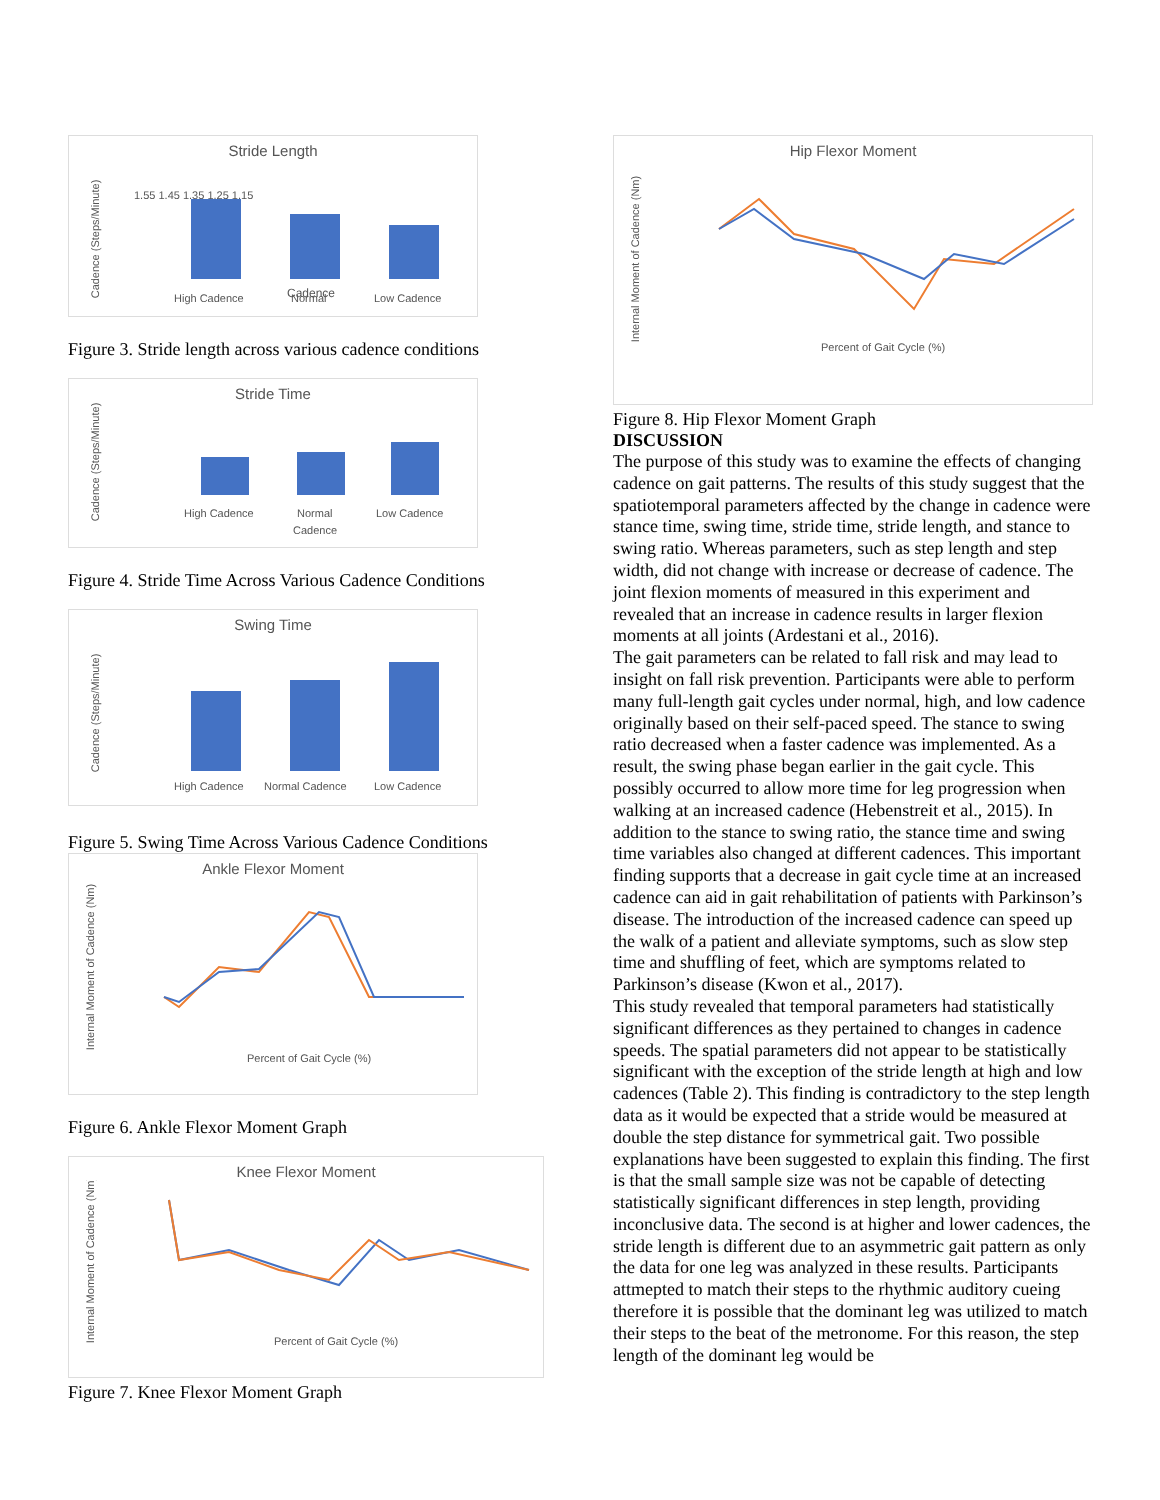Stride Length
Cadence (Steps/Minute)
1.55 1.45 1.35 1.25 1.15
High Cadence
Normal
Low Cadence
Cadence
Figure 3. Stride length across various cadence conditions
Stride Time
Cadence (Steps/Minute)
High Cadence
Normal
Low Cadence
Cadence
Figure 4. Stride Time Across Various Cadence Conditions
Swing Time
Cadence (Steps/Minute)
High Cadence
Normal Cadence
Low Cadence
Figure 5. Swing Time Across Various Cadence Conditions
Ankle Flexor Moment
Internal Moment of Cadence (Nm)
Percent of Gait Cycle (%)
Figure 6. Ankle Flexor Moment Graph
Knee Flexor Moment
Internal Moment of Cadence (Nm)
Percent of Gait Cycle (%)
Figure 7. Knee Flexor Moment Graph
Hip Flexor Moment
Internal Moment of Cadence (Nm)
Percent of Gait Cycle (%)
Figure 8. Hip Flexor Moment Graph
DISCUSSION
The purpose of this study was to examine the effects of changing cadence on gait patterns. The results of this study suggest that the spatiotemporal parameters affected by the change in cadence were stance time, swing time, stride time, stride length, and stance to swing ratio. Whereas parameters, such as step length and step width, did not change with increase or decrease of cadence. The joint flexion moments of measured in this experiment and revealed that an increase in cadence results in larger flexion moments at all joints (Ardestani et al., 2016).
The gait parameters can be related to fall risk and may lead to insight on fall risk prevention. Participants were able to perform many full-length gait cycles under normal, high, and low cadence originally based on their self-paced speed. The stance to swing ratio decreased when a faster cadence was implemented. As a result, the swing phase began earlier in the gait cycle. This possibly occurred to allow more time for leg progression when walking at an increased cadence (Hebenstreit et al., 2015). In addition to the stance to swing ratio, the stance time and swing time variables also changed at different cadences. This important finding supports that a decrease in gait cycle time at an increased cadence can aid in gait rehabilitation of patients with Parkinson’s disease. The introduction of the increased cadence can speed up the walk of a patient and alleviate symptoms, such as slow step time and shuffling of feet, which are symptoms related to Parkinson’s disease (Kwon et al., 2017).
This study revealed that temporal parameters had statistically significant differences as they pertained to changes in cadence speeds. The spatial parameters did not appear to be statistically significant with the exception of the stride length at high and low cadences (Table 2). This finding is contradictory to the step length data as it would be expected that a stride would be measured at double the step distance for symmetrical gait. Two possible explanations have been suggested to explain this finding. The first is that the small sample size was not be capable of detecting statistically significant differences in step length, providing inconclusive data. The second is at higher and lower cadences, the stride length is different due to an asymmetric gait pattern as only the data for one leg was analyzed in these results. Participants attmepted to match their steps to the rhythmic auditory cueing therefore it is possible that the dominant leg was utilized to match their steps to the beat of the metronome. For this reason, the step length of the dominant leg would be